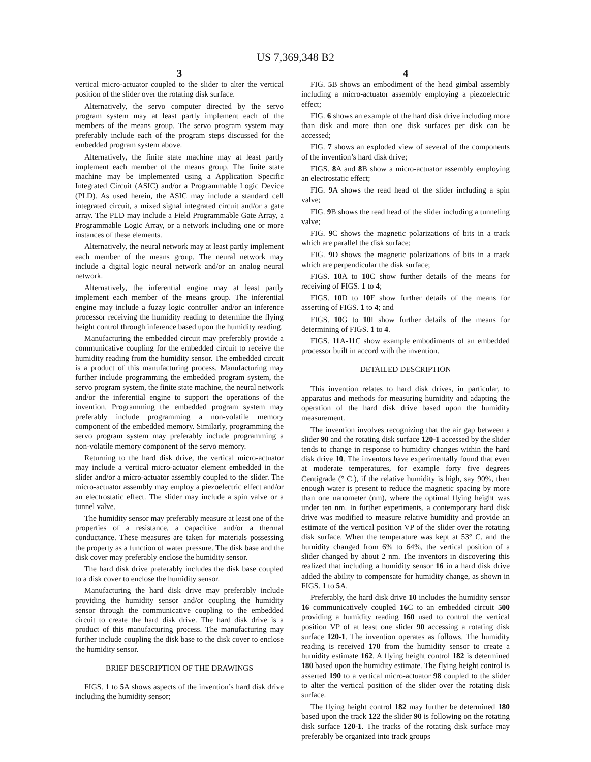US 7,369,348 B2
3
vertical micro-actuator coupled to the slider to alter the vertical position of the slider over the rotating disk surface.
Alternatively, the servo computer directed by the servo program system may at least partly implement each of the members of the means group. The servo program system may preferably include each of the program steps discussed for the embedded program system above.
Alternatively, the finite state machine may at least partly implement each member of the means group. The finite state machine may be implemented using a Application Specific Integrated Circuit (ASIC) and/or a Programmable Logic Device (PLD). As used herein, the ASIC may include a standard cell integrated circuit, a mixed signal integrated circuit and/or a gate array. The PLD may include a Field Programmable Gate Array, a Programmable Logic Array, or a network including one or more instances of these elements.
Alternatively, the neural network may at least partly implement each member of the means group. The neural network may include a digital logic neural network and/or an analog neural network.
Alternatively, the inferential engine may at least partly implement each member of the means group. The inferential engine may include a fuzzy logic controller and/or an inference processor receiving the humidity reading to determine the flying height control through inference based upon the humidity reading.
Manufacturing the embedded circuit may preferably provide a communicative coupling for the embedded circuit to receive the humidity reading from the humidity sensor. The embedded circuit is a product of this manufacturing process. Manufacturing may further include programming the embedded program system, the servo program system, the finite state machine, the neural network and/or the inferential engine to support the operations of the invention. Programming the embedded program system may preferably include programming a non-volatile memory component of the embedded memory. Similarly, programming the servo program system may preferably include programming a non-volatile memory component of the servo memory.
Returning to the hard disk drive, the vertical micro-actuator may include a vertical micro-actuator element embedded in the slider and/or a micro-actuator assembly coupled to the slider. The micro-actuator assembly may employ a piezoelectric effect and/or an electrostatic effect. The slider may include a spin valve or a tunnel valve.
The humidity sensor may preferably measure at least one of the properties of a resistance, a capacitive and/or a thermal conductance. These measures are taken for materials possessing the property as a function of water pressure. The disk base and the disk cover may preferably enclose the humidity sensor.
The hard disk drive preferably includes the disk base coupled to a disk cover to enclose the humidity sensor.
Manufacturing the hard disk drive may preferably include providing the humidity sensor and/or coupling the humidity sensor through the communicative coupling to the embedded circuit to create the hard disk drive. The hard disk drive is a product of this manufacturing process. The manufacturing may further include coupling the disk base to the disk cover to enclose the humidity sensor.
BRIEF DESCRIPTION OF THE DRAWINGS
FIGS. 1 to 5 A shows aspects of the invention’s hard disk drive including the humidity sensor;
4
FIG. 5 B shows an embodiment of the head gimbal assembly including a micro-actuator assembly employing a piezoelectric effect;
FIG. 6 shows an example of the hard disk drive including more than disk and more than one disk surfaces per disk can be accessed;
FIG. 7 shows an exploded view of several of the components of the invention’s hard disk drive;
FIGS. 8 A and 8 B show a micro-actuator assembly employing an electrostatic effect;
FIG. 9 A shows the read head of the slider including a spin valve;
FIG. 9 B shows the read head of the slider including a tunneling valve;
FIG. 9 C shows the magnetic polarizations of bits in a track which are parallel the disk surface;
FIG. 9 D shows the magnetic polarizations of bits in a track which are perpendicular the disk surface;
FIGS. 10 A to 10 C show further details of the means for receiving of FIGS. 1 to 4;
FIGS. 10 D to 10 F show further details of the means for asserting of FIGS. 1 to 4; and
FIGS. 10 G to 10 I show further details of the means for determining of FIGS. 1 to 4.
FIGS. 11 A-11 C show example embodiments of an embedded processor built in accord with the invention.
DETAILED DESCRIPTION
This invention relates to hard disk drives, in particular, to apparatus and methods for measuring humidity and adapting the operation of the hard disk drive based upon the humidity measurement.
The invention involves recognizing that the air gap between a slider 90 and the rotating disk surface 120-1 accessed by the slider tends to change in response to humidity changes within the hard disk drive 10. The inventors have experimentally found that even at moderate temperatures, for example forty five degrees Centigrade (° C.), if the relative humidity is high, say 90%, then enough water is present to reduce the magnetic spacing by more than one nanometer (nm), where the optimal flying height was under ten nm. In further experiments, a contemporary hard disk drive was modified to measure relative humidity and provide an estimate of the vertical position VP of the slider over the rotating disk surface. When the temperature was kept at 53° C. and the humidity changed from 6% to 64%, the vertical position of a slider changed by about 2 nm. The inventors in discovering this realized that including a humidity sensor 16 in a hard disk drive added the ability to compensate for humidity change, as shown in FIGS. 1 to 5 A.
Preferably, the hard disk drive 10 includes the humidity sensor 16 communicatively coupled 16 C to an embedded circuit 500 providing a humidity reading 160 used to control the vertical position VP of at least one slider 90 accessing a rotating disk surface 120-1. The invention operates as follows. The humidity reading is received 170 from the humidity sensor to create a humidity estimate 162. A flying height control 182 is determined 180 based upon the humidity estimate. The flying height control is asserted 190 to a vertical micro-actuator 98 coupled to the slider to alter the vertical position of the slider over the rotating disk surface.
The flying height control 182 may further be determined 180 based upon the track 122 the slider 90 is following on the rotating disk surface 120-1. The tracks of the rotating disk surface may preferably be organized into track groups